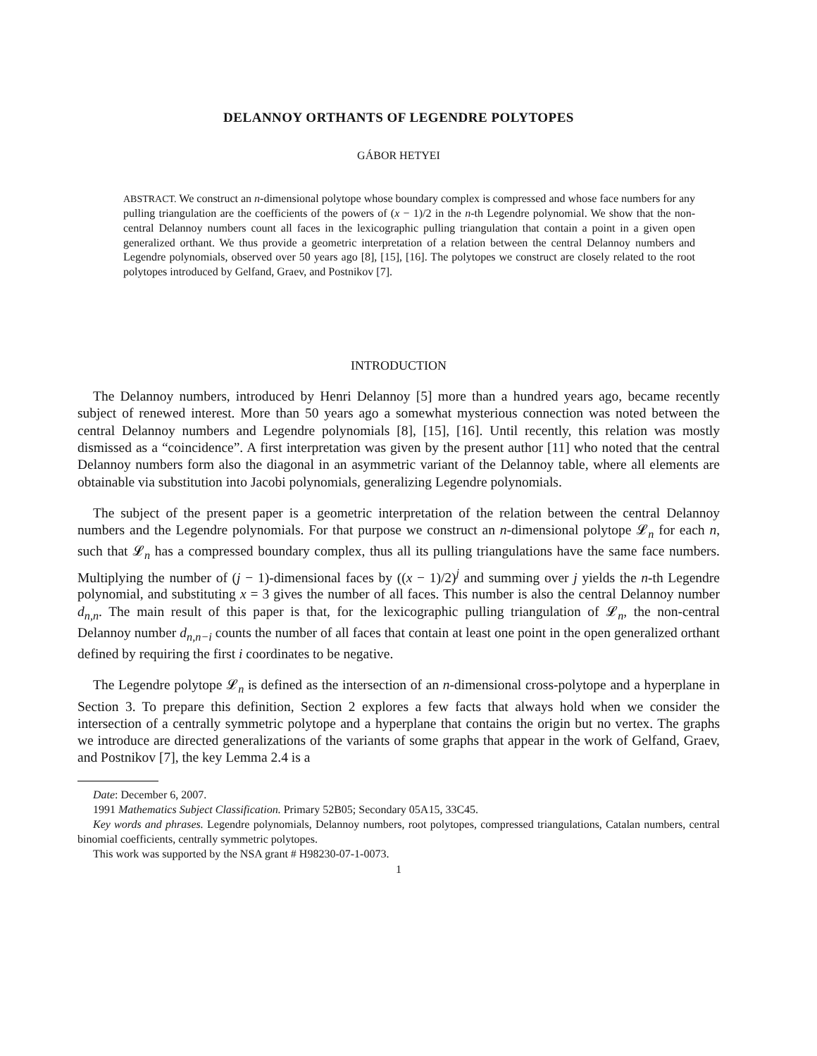DELANNOY ORTHANTS OF LEGENDRE POLYTOPES
GÁBOR HETYEI
ABSTRACT. We construct an n-dimensional polytope whose boundary complex is compressed and whose face numbers for any pulling triangulation are the coefficients of the powers of (x − 1)/2 in the n-th Legendre polynomial. We show that the non-central Delannoy numbers count all faces in the lexicographic pulling triangulation that contain a point in a given open generalized orthant. We thus provide a geometric interpretation of a relation between the central Delannoy numbers and Legendre polynomials, observed over 50 years ago [8], [15], [16]. The polytopes we construct are closely related to the root polytopes introduced by Gelfand, Graev, and Postnikov [7].
INTRODUCTION
The Delannoy numbers, introduced by Henri Delannoy [5] more than a hundred years ago, became recently subject of renewed interest. More than 50 years ago a somewhat mysterious connection was noted between the central Delannoy numbers and Legendre polynomials [8], [15], [16]. Until recently, this relation was mostly dismissed as a “coincidence”. A first interpretation was given by the present author [11] who noted that the central Delannoy numbers form also the diagonal in an asymmetric variant of the Delannoy table, where all elements are obtainable via substitution into Jacobi polynomials, generalizing Legendre polynomials.
The subject of the present paper is a geometric interpretation of the relation between the central Delannoy numbers and the Legendre polynomials. For that purpose we construct an n-dimensional polytope 𝓛<sub>n</sub> for each n, such that 𝓛<sub>n</sub> has a compressed boundary complex, thus all its pulling triangulations have the same face numbers. Multiplying the number of (j − 1)-dimensional faces by ((x − 1)/2)<sup>j</sup> and summing over j yields the n-th Legendre polynomial, and substituting x = 3 gives the number of all faces. This number is also the central Delannoy number d<sub>n,n</sub>. The main result of this paper is that, for the lexicographic pulling triangulation of 𝓛<sub>n</sub>, the non-central Delannoy number d<sub>n,n−i</sub> counts the number of all faces that contain at least one point in the open generalized orthant defined by requiring the first i coordinates to be negative.
The Legendre polytope 𝓛<sub>n</sub> is defined as the intersection of an n-dimensional cross-polytope and a hyperplane in Section 3. To prepare this definition, Section 2 explores a few facts that always hold when we consider the intersection of a centrally symmetric polytope and a hyperplane that contains the origin but no vertex. The graphs we introduce are directed generalizations of the variants of some graphs that appear in the work of Gelfand, Graev, and Postnikov [7], the key Lemma 2.4 is a
Date: December 6, 2007.
1991 Mathematics Subject Classification. Primary 52B05; Secondary 05A15, 33C45.
Key words and phrases. Legendre polynomials, Delannoy numbers, root polytopes, compressed triangulations, Catalan numbers, central binomial coefficients, centrally symmetric polytopes.
This work was supported by the NSA grant # H98230-07-1-0073.
1